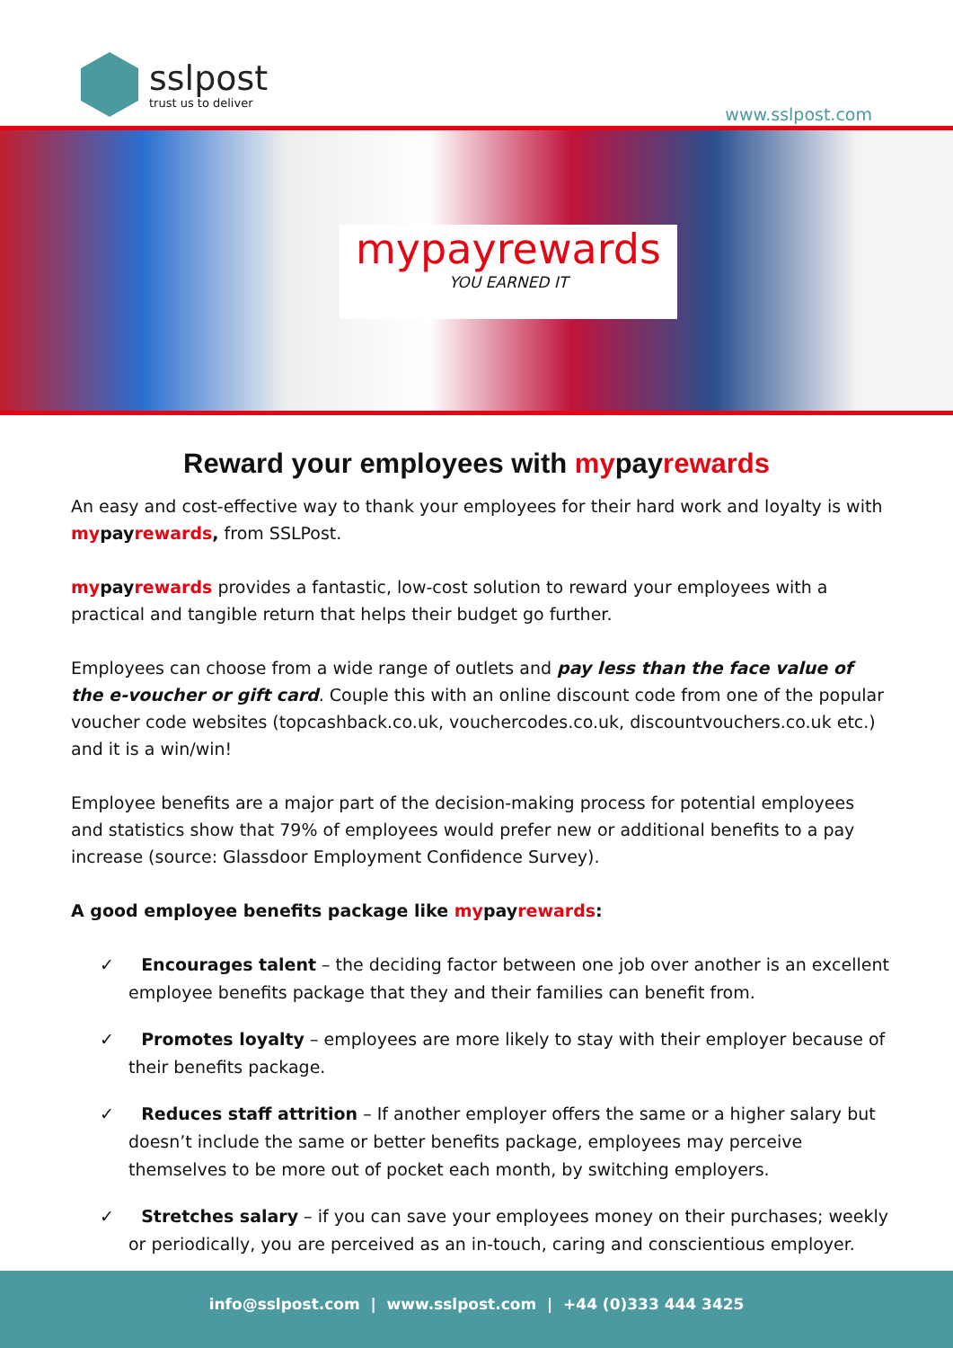sslpost
trust us to deliver
www.sslpost.com
mypayrewards
YOU EARNED IT
Reward your employees with mypayrewards
An easy and cost-effective way to thank your employees for their hard work and loyalty is with mypayrewards, from SSLPost.
mypayrewards provides a fantastic, low-cost solution to reward your employees with a practical and tangible return that helps their budget go further.
Employees can choose from a wide range of outlets and pay less than the face value of the e-voucher or gift card. Couple this with an online discount code from one of the popular voucher code websites (topcashback.co.uk, vouchercodes.co.uk, discountvouchers.co.uk etc.) and it is a win/win!
Employee benefits are a major part of the decision-making process for potential employees and statistics show that 79% of employees would prefer new or additional benefits to a pay increase (source: Glassdoor Employment Confidence Survey).
A good employee benefits package like mypayrewards:
✓ Encourages talent – the deciding factor between one job over another is an excellent employee benefits package that they and their families can benefit from.
✓ Promotes loyalty – employees are more likely to stay with their employer because of their benefits package.
✓ Reduces staff attrition – If another employer offers the same or a higher salary but doesn’t include the same or better benefits package, employees may perceive themselves to be more out of pocket each month, by switching employers.
✓ Stretches salary – if you can save your employees money on their purchases; weekly or periodically, you are perceived as an in-touch, caring and conscientious employer.
info@sslpost.com | www.sslpost.com | +44 (0)333 444 3425